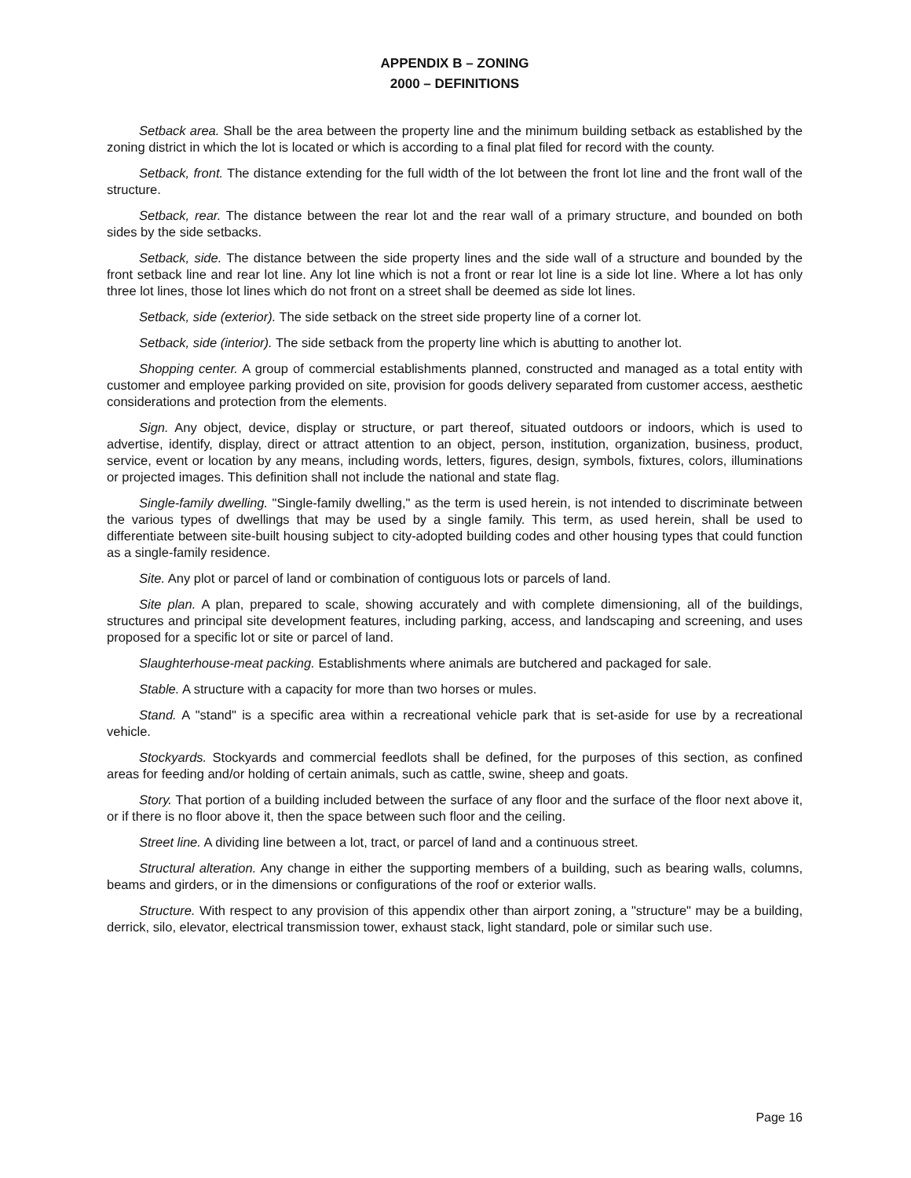APPENDIX B – ZONING
2000 – DEFINITIONS
Setback area. Shall be the area between the property line and the minimum building setback as established by the zoning district in which the lot is located or which is according to a final plat filed for record with the county.
Setback, front. The distance extending for the full width of the lot between the front lot line and the front wall of the structure.
Setback, rear. The distance between the rear lot and the rear wall of a primary structure, and bounded on both sides by the side setbacks.
Setback, side. The distance between the side property lines and the side wall of a structure and bounded by the front setback line and rear lot line. Any lot line which is not a front or rear lot line is a side lot line. Where a lot has only three lot lines, those lot lines which do not front on a street shall be deemed as side lot lines.
Setback, side (exterior). The side setback on the street side property line of a corner lot.
Setback, side (interior). The side setback from the property line which is abutting to another lot.
Shopping center. A group of commercial establishments planned, constructed and managed as a total entity with customer and employee parking provided on site, provision for goods delivery separated from customer access, aesthetic considerations and protection from the elements.
Sign. Any object, device, display or structure, or part thereof, situated outdoors or indoors, which is used to advertise, identify, display, direct or attract attention to an object, person, institution, organization, business, product, service, event or location by any means, including words, letters, figures, design, symbols, fixtures, colors, illuminations or projected images. This definition shall not include the national and state flag.
Single-family dwelling. "Single-family dwelling," as the term is used herein, is not intended to discriminate between the various types of dwellings that may be used by a single family. This term, as used herein, shall be used to differentiate between site-built housing subject to city-adopted building codes and other housing types that could function as a single-family residence.
Site. Any plot or parcel of land or combination of contiguous lots or parcels of land.
Site plan. A plan, prepared to scale, showing accurately and with complete dimensioning, all of the buildings, structures and principal site development features, including parking, access, and landscaping and screening, and uses proposed for a specific lot or site or parcel of land.
Slaughterhouse-meat packing. Establishments where animals are butchered and packaged for sale.
Stable. A structure with a capacity for more than two horses or mules.
Stand. A "stand" is a specific area within a recreational vehicle park that is set-aside for use by a recreational vehicle.
Stockyards. Stockyards and commercial feedlots shall be defined, for the purposes of this section, as confined areas for feeding and/or holding of certain animals, such as cattle, swine, sheep and goats.
Story. That portion of a building included between the surface of any floor and the surface of the floor next above it, or if there is no floor above it, then the space between such floor and the ceiling.
Street line. A dividing line between a lot, tract, or parcel of land and a continuous street.
Structural alteration. Any change in either the supporting members of a building, such as bearing walls, columns, beams and girders, or in the dimensions or configurations of the roof or exterior walls.
Structure. With respect to any provision of this appendix other than airport zoning, a "structure" may be a building, derrick, silo, elevator, electrical transmission tower, exhaust stack, light standard, pole or similar such use.
Page 16